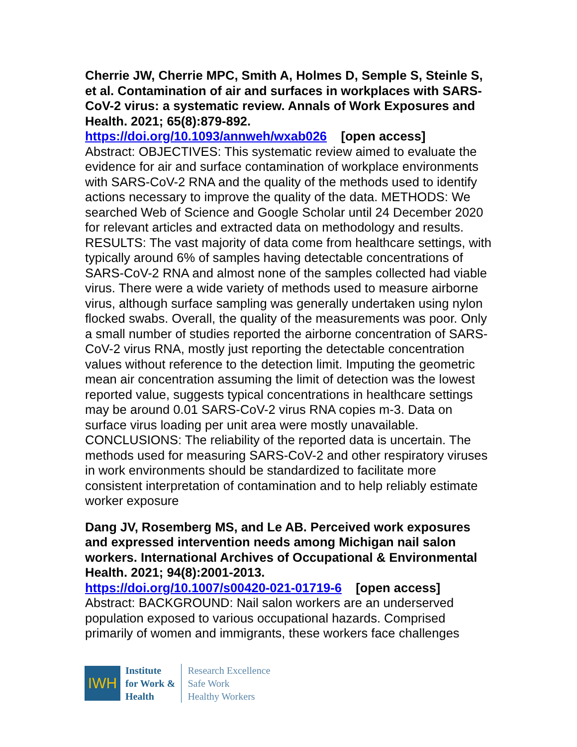Cherrie JW, Cherrie MPC, Smith A, Holmes D, Semple S, Steinle S, et al. Contamination of air and surfaces in workplaces with SARS-CoV-2 virus: a systematic review. Annals of Work Exposures and Health. 2021; 65(8):879-892.
https://doi.org/10.1093/annweh/wxab026 [open access]
Abstract: OBJECTIVES: This systematic review aimed to evaluate the evidence for air and surface contamination of workplace environments with SARS-CoV-2 RNA and the quality of the methods used to identify actions necessary to improve the quality of the data. METHODS: We searched Web of Science and Google Scholar until 24 December 2020 for relevant articles and extracted data on methodology and results. RESULTS: The vast majority of data come from healthcare settings, with typically around 6% of samples having detectable concentrations of SARS-CoV-2 RNA and almost none of the samples collected had viable virus. There were a wide variety of methods used to measure airborne virus, although surface sampling was generally undertaken using nylon flocked swabs. Overall, the quality of the measurements was poor. Only a small number of studies reported the airborne concentration of SARS-CoV-2 virus RNA, mostly just reporting the detectable concentration values without reference to the detection limit. Imputing the geometric mean air concentration assuming the limit of detection was the lowest reported value, suggests typical concentrations in healthcare settings may be around 0.01 SARS-CoV-2 virus RNA copies m-3. Data on surface virus loading per unit area were mostly unavailable. CONCLUSIONS: The reliability of the reported data is uncertain. The methods used for measuring SARS-CoV-2 and other respiratory viruses in work environments should be standardized to facilitate more consistent interpretation of contamination and to help reliably estimate worker exposure
Dang JV, Rosemberg MS, and Le AB. Perceived work exposures and expressed intervention needs among Michigan nail salon workers. International Archives of Occupational & Environmental Health. 2021; 94(8):2001-2013.
https://doi.org/10.1007/s00420-021-01719-6 [open access]
Abstract: BACKGROUND: Nail salon workers are an underserved population exposed to various occupational hazards. Comprised primarily of women and immigrants, these workers face challenges
IWH
Institute
for Work &
Health
Research Excellence
Safe Work
Healthy Workers